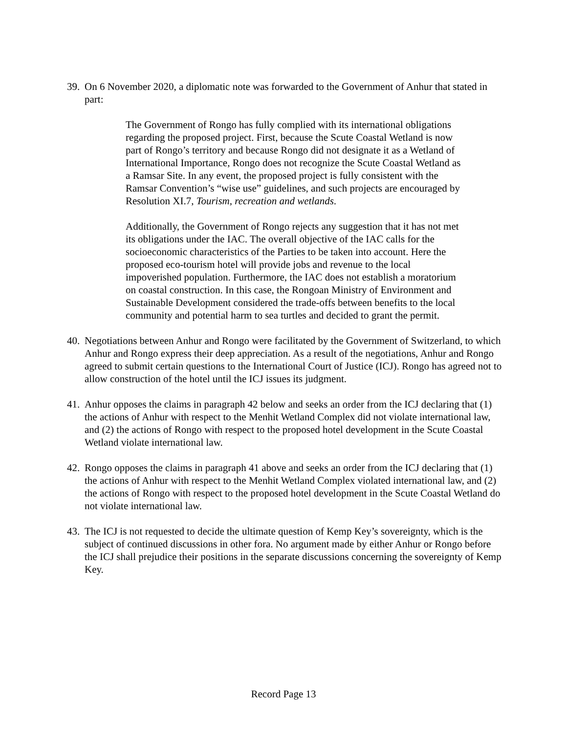39. On 6 November 2020, a diplomatic note was forwarded to the Government of Anhur that stated in part:
The Government of Rongo has fully complied with its international obligations regarding the proposed project. First, because the Scute Coastal Wetland is now part of Rongo’s territory and because Rongo did not designate it as a Wetland of International Importance, Rongo does not recognize the Scute Coastal Wetland as a Ramsar Site. In any event, the proposed project is fully consistent with the Ramsar Convention’s “wise use” guidelines, and such projects are encouraged by Resolution XI.7, Tourism, recreation and wetlands.
Additionally, the Government of Rongo rejects any suggestion that it has not met its obligations under the IAC. The overall objective of the IAC calls for the socioeconomic characteristics of the Parties to be taken into account. Here the proposed eco-tourism hotel will provide jobs and revenue to the local impoverished population. Furthermore, the IAC does not establish a moratorium on coastal construction. In this case, the Rongoan Ministry of Environment and Sustainable Development considered the trade-offs between benefits to the local community and potential harm to sea turtles and decided to grant the permit.
40. Negotiations between Anhur and Rongo were facilitated by the Government of Switzerland, to which Anhur and Rongo express their deep appreciation. As a result of the negotiations, Anhur and Rongo agreed to submit certain questions to the International Court of Justice (ICJ). Rongo has agreed not to allow construction of the hotel until the ICJ issues its judgment.
41. Anhur opposes the claims in paragraph 42 below and seeks an order from the ICJ declaring that (1) the actions of Anhur with respect to the Menhit Wetland Complex did not violate international law, and (2) the actions of Rongo with respect to the proposed hotel development in the Scute Coastal Wetland violate international law.
42. Rongo opposes the claims in paragraph 41 above and seeks an order from the ICJ declaring that (1) the actions of Anhur with respect to the Menhit Wetland Complex violated international law, and (2) the actions of Rongo with respect to the proposed hotel development in the Scute Coastal Wetland do not violate international law.
43. The ICJ is not requested to decide the ultimate question of Kemp Key’s sovereignty, which is the subject of continued discussions in other fora. No argument made by either Anhur or Rongo before the ICJ shall prejudice their positions in the separate discussions concerning the sovereignty of Kemp Key.
Record Page 13